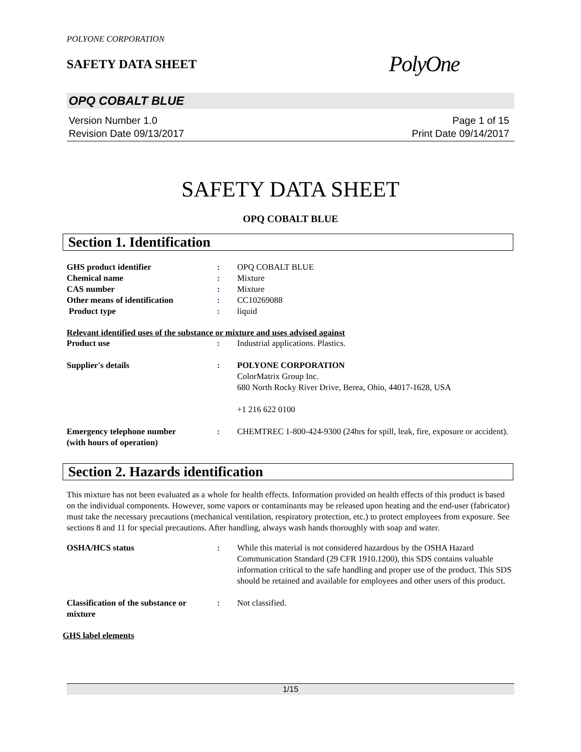POLYONE CORPORATION
SAFETY DATA SHEET
PolyOne
OPQ COBALT BLUE
Version Number 1.0
Revision Date 09/13/2017
Page 1 of 15
Print Date 09/14/2017
SAFETY DATA SHEET
OPQ COBALT BLUE
Section 1. Identification
GHS product identifier : OPQ COBALT BLUE
Chemical name : Mixture
CAS number : Mixture
Other means of identification : CC10269088
Product type : liquid
Relevant identified uses of the substance or mixture and uses advised against
Product use : Industrial applications. Plastics.
Supplier's details : POLYONE CORPORATION
ColorMatrix Group Inc.
680 North Rocky River Drive, Berea, Ohio, 44017-1628, USA
+1 216 622 0100
Emergency telephone number
(with hours of operation)
: CHEMTREC 1-800-424-9300 (24hrs for spill, leak, fire, exposure or accident).
Section 2. Hazards identification
This mixture has not been evaluated as a whole for health effects. Information provided on health effects of this product is based on the individual components. However, some vapors or contaminants may be released upon heating and the end-user (fabricator) must take the necessary precautions (mechanical ventilation, respiratory protection, etc.) to protect employees from exposure. See sections 8 and 11 for special precautions. After handling, always wash hands thoroughly with soap and water.
OSHA/HCS status : While this material is not considered hazardous by the OSHA Hazard Communication Standard (29 CFR 1910.1200), this SDS contains valuable information critical to the safe handling and proper use of the product. This SDS should be retained and available for employees and other users of this product.
Classification of the substance or mixture
: Not classified.
GHS label elements
1/15